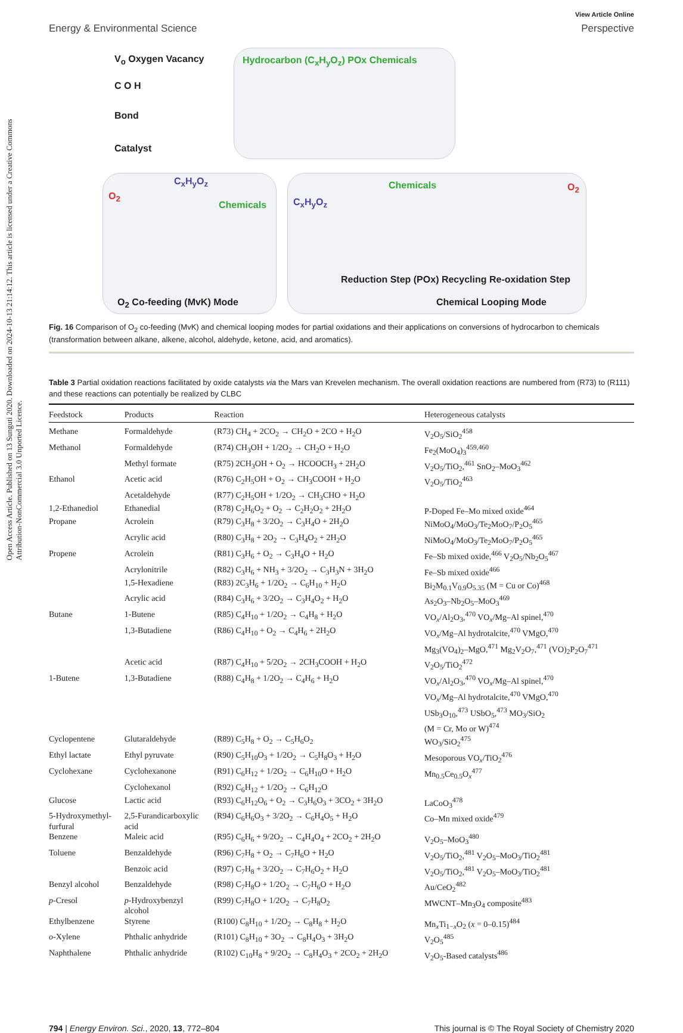Open Access Article. Published on 13 Sunguti 2020. Downloaded on 2024-10-13 21:14:12. This article is licensed under a Creative Commons Attribution-NonCommercial 3.0 Unported Licence.
View Article Online
Energy & Environmental Science Perspective
V<sub>o</sub> Oxygen Vacancy
C O H
Bond
Catalyst
Hydrocarbon (C<sub>x</sub>H<sub>y</sub>O<sub>z</sub>) POx Chemicals
C<sub>x</sub>H<sub>y</sub>O<sub>z</sub>
O<sub>2</sub>
Chemicals
O<sub>2</sub> Co-feeding (MvK) Mode
Chemicals
C<sub>x</sub>H<sub>y</sub>O<sub>z</sub>
O<sub>2</sub>
Reduction Step (POx) Recycling Re-oxidation Step
Chemical Looping Mode
Fig. 16 Comparison of O<sub>2</sub> co-feeding (MvK) and chemical looping modes for partial oxidations and their applications on conversions of hydrocarbon to chemicals (transformation between alkane, alkene, alcohol, aldehyde, ketone, acid, and aromatics).
Table 3 Partial oxidation reactions facilitated by oxide catalysts via the Mars van Krevelen mechanism. The overall oxidation reactions are numbered from (R73) to (R111) and these reactions can potentially be realized by CLBC
| Feedstock | Products | Reaction | Heterogeneous catalysts |
| --- | --- | --- | --- |
| Methane | Formaldehyde | (R73) CH<sub>4</sub> + 2CO<sub>2</sub> → CH<sub>2</sub>O + 2CO + H<sub>2</sub>O | V<sub>2</sub>O<sub>5</sub>/SiO<sub>2</sub><sup>458</sup> |
| Methanol | Formaldehyde | (R74) CH<sub>3</sub>OH + 1/2O<sub>2</sub> → CH<sub>2</sub>O + H<sub>2</sub>O | Fe<sub>2</sub>(MoO<sub>4</sub>)<sub>3</sub><sup>459,460</sup> |
| | Methyl formate | (R75) 2CH<sub>3</sub>OH + O<sub>2</sub> → HCOOCH<sub>3</sub> + 2H<sub>2</sub>O | V<sub>2</sub>O<sub>5</sub>/TiO<sub>2</sub>,<sup>461</sup> SnO<sub>2</sub>–MoO<sub>3</sub><sup>462</sup> |
| Ethanol | Acetic acid | (R76) C<sub>2</sub>H<sub>5</sub>OH + O<sub>2</sub> → CH<sub>3</sub>COOH + H<sub>2</sub>O | V<sub>2</sub>O<sub>5</sub>/TiO<sub>2</sub><sup>463</sup> |
| | Acetaldehyde | (R77) C<sub>2</sub>H<sub>5</sub>OH + 1/2O<sub>2</sub> → CH<sub>3</sub>CHO + H<sub>2</sub>O | |
| 1,2-Ethanediol | Ethanedial | (R78) C<sub>2</sub>H<sub>6</sub>O<sub>2</sub> + O<sub>2</sub> → C<sub>2</sub>H<sub>2</sub>O<sub>2</sub> + 2H<sub>2</sub>O | P-Doped Fe–Mo mixed oxide<sup>464</sup> |
| Propane | Acrolein | (R79) C<sub>3</sub>H<sub>8</sub> + 3/2O<sub>2</sub> → C<sub>3</sub>H<sub>4</sub>O + 2H<sub>2</sub>O | NiMoO<sub>4</sub>/MoO<sub>3</sub>/Te<sub>2</sub>MoO<sub>7</sub>/P<sub>2</sub>O<sub>5</sub><sup>465</sup> |
| | Acrylic acid | (R80) C<sub>3</sub>H<sub>8</sub> + 2O<sub>2</sub> → C<sub>3</sub>H<sub>4</sub>O<sub>2</sub> + 2H<sub>2</sub>O | NiMoO<sub>4</sub>/MoO<sub>3</sub>/Te<sub>2</sub>MoO<sub>7</sub>/P<sub>2</sub>O<sub>5</sub><sup>465</sup> |
| Propene | Acrolein | (R81) C<sub>3</sub>H<sub>6</sub> + O<sub>2</sub> → C<sub>3</sub>H<sub>4</sub>O + H<sub>2</sub>O | Fe–Sb mixed oxide,<sup>466</sup> V<sub>2</sub>O<sub>5</sub>/Nb<sub>2</sub>O<sub>5</sub><sup>467</sup> |
| | Acrylonitrile | (R82) C<sub>3</sub>H<sub>6</sub> + NH<sub>3</sub> + 3/2O<sub>2</sub> → C<sub>3</sub>H<sub>3</sub>N + 3H<sub>2</sub>O | Fe–Sb mixed oxide<sup>466</sup> |
| | 1,5-Hexadiene | (R83) 2C<sub>3</sub>H<sub>6</sub> + 1/2O<sub>2</sub> → C<sub>6</sub>H<sub>10</sub> + H<sub>2</sub>O | Bi<sub>2</sub>M<sub>0.1</sub>V<sub>0.9</sub>O<sub>5.35</sub> (M = Cu or Co)<sup>468</sup> |
| | Acrylic acid | (R84) C<sub>3</sub>H<sub>6</sub> + 3/2O<sub>2</sub> → C<sub>3</sub>H<sub>4</sub>O<sub>2</sub> + H<sub>2</sub>O | As<sub>2</sub>O<sub>3</sub>–Nb<sub>2</sub>O<sub>5</sub>–MoO<sub>3</sub><sup>469</sup> |
| Butane | 1-Butene | (R85) C<sub>4</sub>H<sub>10</sub> + 1/2O<sub>2</sub> → C<sub>4</sub>H<sub>8</sub> + H<sub>2</sub>O | VO<sub>x</sub>/Al<sub>2</sub>O<sub>3</sub>,<sup>470</sup> VO<sub>x</sub>/Mg–Al spinel,<sup>470</sup> |
| | 1,3-Butadiene | (R86) C<sub>4</sub>H<sub>10</sub> + O<sub>2</sub> → C<sub>4</sub>H<sub>6</sub> + 2H<sub>2</sub>O | VO<sub>x</sub>/Mg–Al hydrotalcite,<sup>470</sup> VMgO,<sup>470</sup> Mg<sub>3</sub>(VO<sub>4</sub>)<sub>2</sub>–MgO,<sup>471</sup> Mg<sub>2</sub>V<sub>2</sub>O<sub>7</sub>,<sup>471</sup> (VO)<sub>2</sub>P<sub>2</sub>O<sub>7</sub><sup>471</sup> |
| | Acetic acid | (R87) C<sub>4</sub>H<sub>10</sub> + 5/2O<sub>2</sub> → 2CH<sub>3</sub>COOH + H<sub>2</sub>O | V<sub>2</sub>O<sub>5</sub>/TiO<sub>2</sub><sup>472</sup> |
| 1-Butene | 1,3-Butadiene | (R88) C<sub>4</sub>H<sub>8</sub> + 1/2O<sub>2</sub> → C<sub>4</sub>H<sub>6</sub> + H<sub>2</sub>O | VO<sub>x</sub>/Al<sub>2</sub>O<sub>3</sub>,<sup>470</sup> VO<sub>x</sub>/Mg–Al spinel,<sup>470</sup> VO<sub>x</sub>/Mg–Al hydrotalcite,<sup>470</sup> VMgO,<sup>470</sup> USb<sub>3</sub>O<sub>10</sub>,<sup>473</sup> USbO<sub>5</sub>,<sup>473</sup> MO<sub>3</sub>/SiO<sub>2</sub> (M = Cr, Mo or W)<sup>474</sup> |
| Cyclopentene | Glutaraldehyde | (R89) C<sub>5</sub>H<sub>8</sub> + O<sub>2</sub> → C<sub>5</sub>H<sub>6</sub>O<sub>2</sub> | WO<sub>3</sub>/SiO<sub>2</sub><sup>475</sup> |
| Ethyl lactate | Ethyl pyruvate | (R90) C<sub>5</sub>H<sub>10</sub>O<sub>3</sub> + 1/2O<sub>2</sub> → C<sub>5</sub>H<sub>8</sub>O<sub>3</sub> + H<sub>2</sub>O | Mesoporous VO<sub>x</sub>/TiO<sub>2</sub><sup>476</sup> |
| Cyclohexane | Cyclohexanone | (R91) C<sub>6</sub>H<sub>12</sub> + 1/2O<sub>2</sub> → C<sub>6</sub>H<sub>10</sub>O + H<sub>2</sub>O | Mn<sub>0.5</sub>Ce<sub>0.5</sub>O<sub>x</sub><sup>477</sup> |
| | Cyclohexanol | (R92) C<sub>6</sub>H<sub>12</sub> + 1/2O<sub>2</sub> → C<sub>6</sub>H<sub>12</sub>O | |
| Glucose | Lactic acid | (R93) C<sub>6</sub>H<sub>12</sub>O<sub>6</sub> + O<sub>2</sub> → C<sub>3</sub>H<sub>6</sub>O<sub>3</sub> + 3CO<sub>2</sub> + 3H<sub>2</sub>O | LaCoO<sub>3</sub><sup>478</sup> |
| 5-Hydroxymethyl- furfural | 2,5-Furandicarboxylic acid | (R94) C<sub>6</sub>H<sub>6</sub>O<sub>3</sub> + 3/2O<sub>2</sub> → C<sub>6</sub>H<sub>4</sub>O<sub>5</sub> + H<sub>2</sub>O | Co–Mn mixed oxide<sup>479</sup> |
| Benzene | Maleic acid | (R95) C<sub>6</sub>H<sub>6</sub> + 9/2O<sub>2</sub> → C<sub>4</sub>H<sub>4</sub>O<sub>4</sub> + 2CO<sub>2</sub> + 2H<sub>2</sub>O | V<sub>2</sub>O<sub>5</sub>–MoO<sub>3</sub><sup>480</sup> |
| Toluene | Benzaldehyde | (R96) C<sub>7</sub>H<sub>8</sub> + O<sub>2</sub> → C<sub>7</sub>H<sub>6</sub>O + H<sub>2</sub>O | V<sub>2</sub>O<sub>5</sub>/TiO<sub>2</sub>,<sup>481</sup> V<sub>2</sub>O<sub>5</sub>–MoO<sub>3</sub>/TiO<sub>2</sub><sup>481</sup> |
| | Benzoic acid | (R97) C<sub>7</sub>H<sub>8</sub> + 3/2O<sub>2</sub> → C<sub>7</sub>H<sub>6</sub>O<sub>2</sub> + H<sub>2</sub>O | V<sub>2</sub>O<sub>5</sub>/TiO<sub>2</sub>,<sup>481</sup> V<sub>2</sub>O<sub>5</sub>–MoO<sub>3</sub>/TiO<sub>2</sub><sup>481</sup> |
| Benzyl alcohol | Benzaldehyde | (R98) C<sub>7</sub>H<sub>8</sub>O + 1/2O<sub>2</sub> → C<sub>7</sub>H<sub>6</sub>O + H<sub>2</sub>O | Au/CeO<sub>2</sub><sup>482</sup> |
| p -Cresol | p -Hydroxybenzyl alcohol | (R99) C<sub>7</sub>H<sub>8</sub>O + 1/2O<sub>2</sub> → C<sub>7</sub>H<sub>8</sub>O<sub>2</sub> | MWCNT–Mn<sub>3</sub>O<sub>4</sub> composite<sup>483</sup> |
| Ethylbenzene | Styrene | (R100) C<sub>8</sub>H<sub>10</sub> + 1/2O<sub>2</sub> → C<sub>8</sub>H<sub>8</sub> + H<sub>2</sub>O | Mn<sub>x</sub>Ti<sub>1−x</sub>O<sub>2</sub> ( x = 0–0.15)<sup>484</sup> |
| o -Xylene | Phthalic anhydride | (R101) C<sub>8</sub>H<sub>10</sub> + 3O<sub>2</sub> → C<sub>8</sub>H<sub>4</sub>O<sub>3</sub> + 3H<sub>2</sub>O | V<sub>2</sub>O<sub>5</sub><sup>485</sup> |
| Naphthalene | Phthalic anhydride | (R102) C<sub>10</sub>H<sub>8</sub> + 9/2O<sub>2</sub> → C<sub>8</sub>H<sub>4</sub>O<sub>3</sub> + 2CO<sub>2</sub> + 2H<sub>2</sub>O | V<sub>2</sub>O<sub>5</sub>-Based catalysts<sup>486</sup> |
794 | Energy Environ. Sci., 2020, 13, 772–804 This journal is © The Royal Society of Chemistry 2020